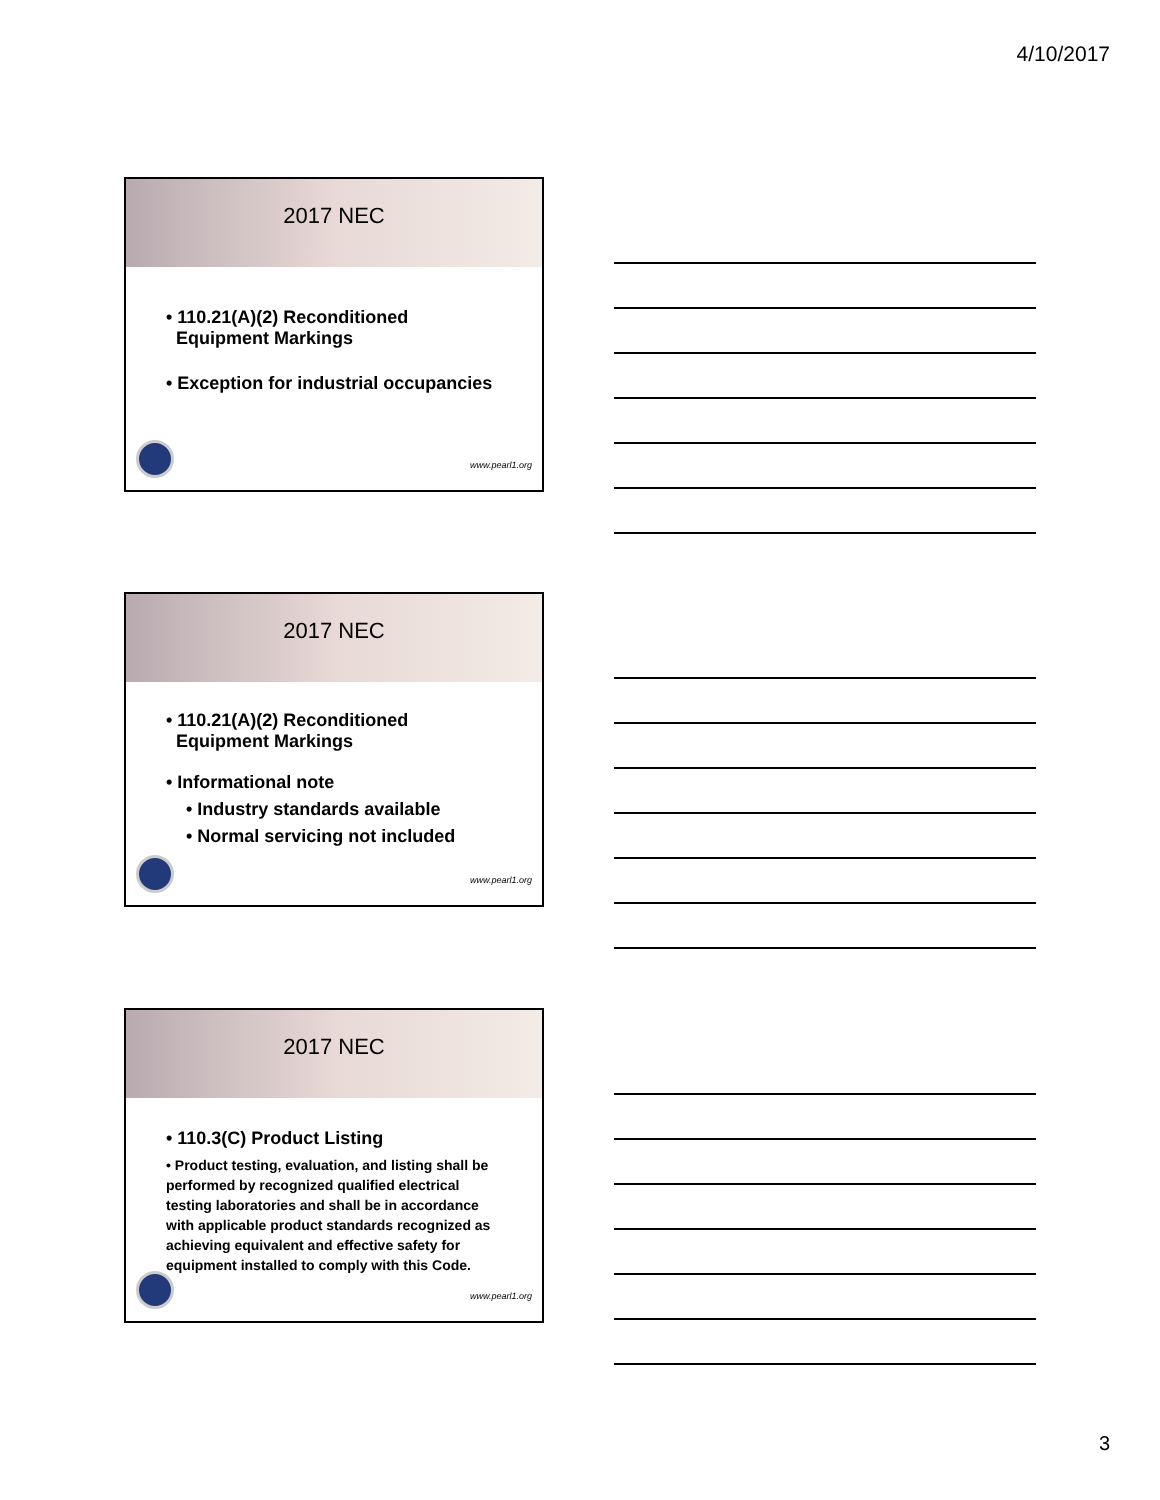4/10/2017
2017 NEC
• 110.21(A)(2) Reconditioned
Equipment Markings
• Exception for industrial occupancies
www.pearl1.org
2017 NEC
• 110.21(A)(2) Reconditioned
Equipment Markings
• Informational note
• Industry standards available
• Normal servicing not included
www.pearl1.org
2017 NEC
• 110.3(C) Product Listing
• Product testing, evaluation, and listing shall be performed by recognized qualified electrical testing laboratories and shall be in accordance with applicable product standards recognized as achieving equivalent and effective safety for equipment installed to comply with this Code.
www.pearl1.org
3